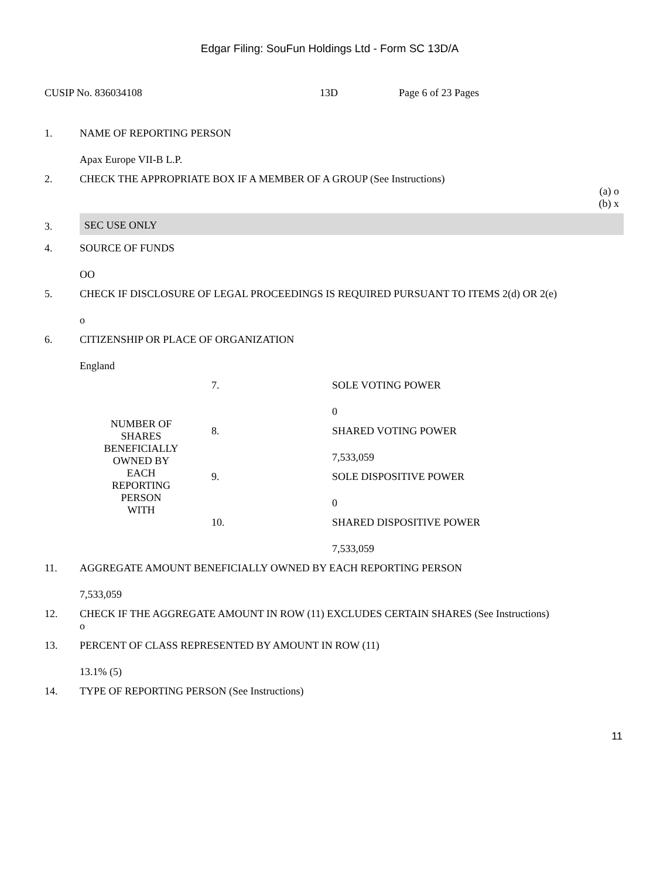Edgar Filing: SouFun Holdings Ltd - Form SC 13D/A
CUSIP No. 836034108 13D Page 6 of 23 Pages
| 1. | NAME OF REPORTING PERSON |
| | Apax Europe VII-B L.P. |
| 2. | CHECK THE APPROPRIATE BOX IF A MEMBER OF A GROUP (See Instructions) (a) o (b) x |
| 3. | SEC USE ONLY |
| 4. | SOURCE OF FUNDS |
| | OO |
| 5. | CHECK IF DISCLOSURE OF LEGAL PROCEEDINGS IS REQUIRED PURSUANT TO ITEMS 2(d) OR 2(e) |
| | o |
| 6. | CITIZENSHIP OR PLACE OF ORGANIZATION |
| | England |
| NUMBER OF SHARES BENEFICIALLY OWNED BY EACH REPORTING PERSON WITH | 7. | SOLE VOTING POWER |
| | | 0 |
| | 8. | SHARED VOTING POWER |
| | | 7,533,059 |
| | 9. | SOLE DISPOSITIVE POWER |
| | | 0 |
| | 10. | SHARED DISPOSITIVE POWER |
| | | 7,533,059 |
| 11. | AGGREGATE AMOUNT BENEFICIALLY OWNED BY EACH REPORTING PERSON |
| | 7,533,059 |
| 12. | CHECK IF THE AGGREGATE AMOUNT IN ROW (11) EXCLUDES CERTAIN SHARES (See Instructions) o |
| 13. | PERCENT OF CLASS REPRESENTED BY AMOUNT IN ROW (11) |
| | 13.1% (5) |
| 14. | TYPE OF REPORTING PERSON (See Instructions) |
11